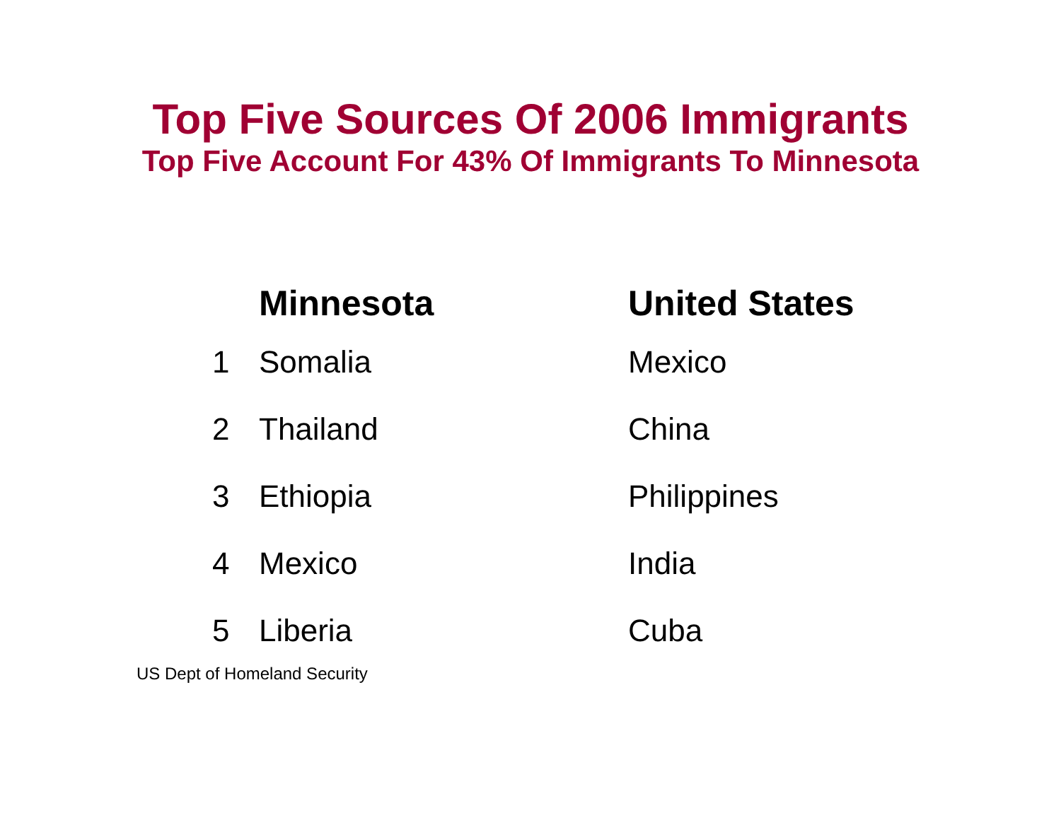Top Five Sources Of 2006 Immigrants
Top Five Account For 43% Of Immigrants To Minnesota
| | Minnesota | United States |
| --- | --- | --- |
| 1 | Somalia | Mexico |
| 2 | Thailand | China |
| 3 | Ethiopia | Philippines |
| 4 | Mexico | India |
| 5 | Liberia | Cuba |
US Dept of Homeland Security